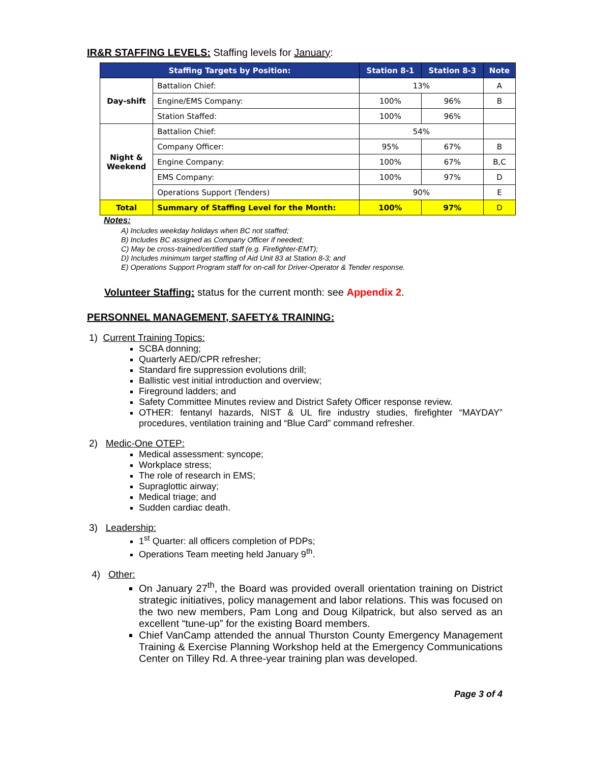IR&R STAFFING LEVELS: Staffing levels for January:
| Staffing Targets by Position: | | Station 8-1 | Station 8-3 | Note |
| --- | --- | --- | --- | --- |
| Day-shift | Battalion Chief: | 13% | | A |
| | Engine/EMS Company: | 100% | 96% | B |
| | Station Staffed: | 100% | 96% | |
| Night & Weekend | Battalion Chief: | 54% | | |
| | Company Officer: | 95% | 67% | B |
| | Engine Company: | 100% | 67% | B,C |
| | EMS Company: | 100% | 97% | D |
| | Operations Support (Tenders) | 90% | | E |
| Total | Summary of Staffing Level for the Month: | 100% | 97% | D |
Notes:
A) Includes weekday holidays when BC not staffed;
B) Includes BC assigned as Company Officer if needed;
C) May be cross-trained/certified staff (e.g. Firefighter-EMT);
D) Includes minimum target staffing of Aid Unit 83 at Station 8-3; and
E) Operations Support Program staff for on-call for Driver-Operator & Tender response.
Volunteer Staffing: status for the current month: see Appendix 2.
PERSONNEL MANAGEMENT, SAFETY& TRAINING:
1) Current Training Topics:
SCBA donning;
Quarterly AED/CPR refresher;
Standard fire suppression evolutions drill;
Ballistic vest initial introduction and overview;
Fireground ladders; and
Safety Committee Minutes review and District Safety Officer response review.
OTHER: fentanyl hazards, NIST & UL fire industry studies, firefighter “MAYDAY” procedures, ventilation training and “Blue Card” command refresher.
2) Medic-One OTEP:
Medical assessment: syncope;
Workplace stress;
The role of research in EMS;
Supraglottic airway;
Medical triage; and
Sudden cardiac death.
3) Leadership:
1<sup>st</sup> Quarter: all officers completion of PDPs;
Operations Team meeting held January 9<sup>th</sup>.
4) Other:
On January 27<sup>th</sup>, the Board was provided overall orientation training on District strategic initiatives, policy management and labor relations. This was focused on the two new members, Pam Long and Doug Kilpatrick, but also served as an excellent “tune-up” for the existing Board members.
Chief VanCamp attended the annual Thurston County Emergency Management Training & Exercise Planning Workshop held at the Emergency Communications Center on Tilley Rd. A three-year training plan was developed.
Page 3 of 4